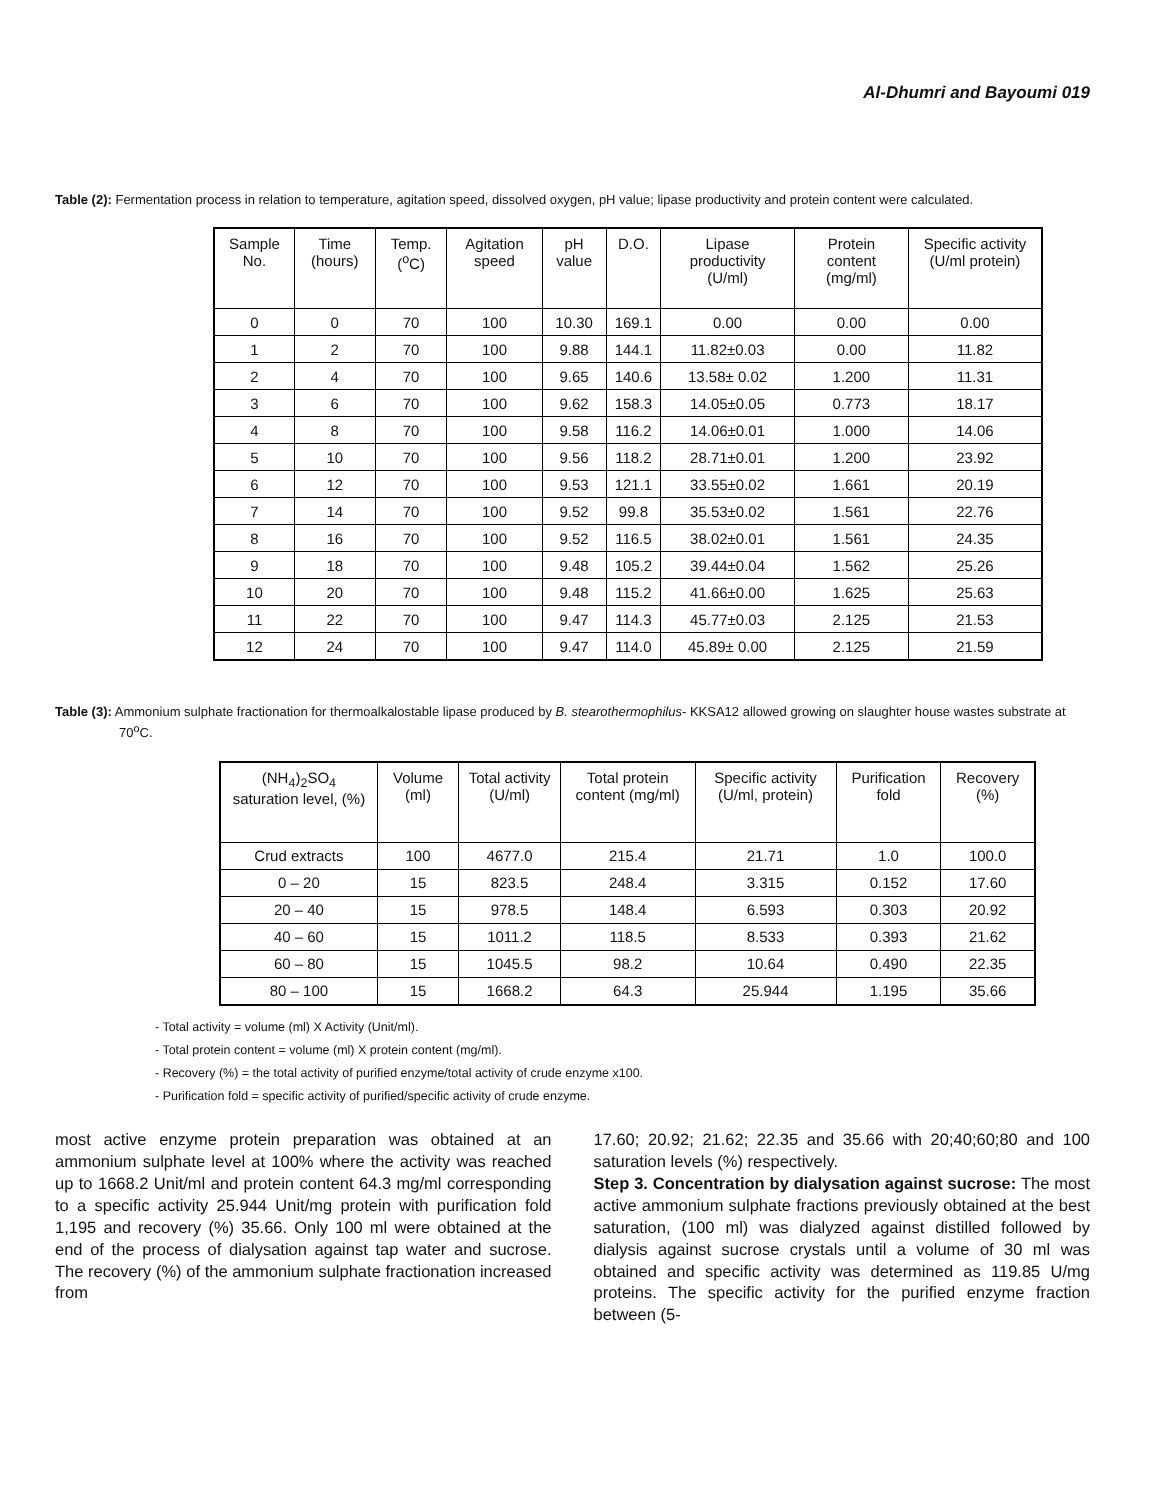Al-Dhumri and Bayoumi 019
Table (2): Fermentation process in relation to temperature, agitation speed, dissolved oxygen, pH value; lipase productivity and protein content were calculated.
| Sample No. | Time (hours) | Temp. (<sup>o</sup>C) | Agitation speed | pH value | D.O. | Lipase productivity (U/ml) | Protein content (mg/ml) | Specific activity (U/ml protein) |
| --- | --- | --- | --- | --- | --- | --- | --- | --- |
| 0 | 0 | 70 | 100 | 10.30 | 169.1 | 0.00 | 0.00 | 0.00 |
| 1 | 2 | 70 | 100 | 9.88 | 144.1 | 11.82±0.03 | 0.00 | 11.82 |
| 2 | 4 | 70 | 100 | 9.65 | 140.6 | 13.58± 0.02 | 1.200 | 11.31 |
| 3 | 6 | 70 | 100 | 9.62 | 158.3 | 14.05±0.05 | 0.773 | 18.17 |
| 4 | 8 | 70 | 100 | 9.58 | 116.2 | 14.06±0.01 | 1.000 | 14.06 |
| 5 | 10 | 70 | 100 | 9.56 | 118.2 | 28.71±0.01 | 1.200 | 23.92 |
| 6 | 12 | 70 | 100 | 9.53 | 121.1 | 33.55±0.02 | 1.661 | 20.19 |
| 7 | 14 | 70 | 100 | 9.52 | 99.8 | 35.53±0.02 | 1.561 | 22.76 |
| 8 | 16 | 70 | 100 | 9.52 | 116.5 | 38.02±0.01 | 1.561 | 24.35 |
| 9 | 18 | 70 | 100 | 9.48 | 105.2 | 39.44±0.04 | 1.562 | 25.26 |
| 10 | 20 | 70 | 100 | 9.48 | 115.2 | 41.66±0.00 | 1.625 | 25.63 |
| 11 | 22 | 70 | 100 | 9.47 | 114.3 | 45.77±0.03 | 2.125 | 21.53 |
| 12 | 24 | 70 | 100 | 9.47 | 114.0 | 45.89± 0.00 | 2.125 | 21.59 |
Table (3): Ammonium sulphate fractionation for thermoalkalostable lipase produced by B. stearothermophilus- KKSA12 allowed growing on slaughter house wastes substrate at 70<sup>o</sup>C.
| (NH<sub>4</sub>)<sub>2</sub>SO<sub>4</sub> saturation level, (%) | Volume (ml) | Total activity (U/ml) | Total protein content (mg/ml) | Specific activity (U/ml, protein) | Purification fold | Recovery (%) |
| --- | --- | --- | --- | --- | --- | --- |
| Crud extracts | 100 | 4677.0 | 215.4 | 21.71 | 1.0 | 100.0 |
| 0 – 20 | 15 | 823.5 | 248.4 | 3.315 | 0.152 | 17.60 |
| 20 – 40 | 15 | 978.5 | 148.4 | 6.593 | 0.303 | 20.92 |
| 40 – 60 | 15 | 1011.2 | 118.5 | 8.533 | 0.393 | 21.62 |
| 60 – 80 | 15 | 1045.5 | 98.2 | 10.64 | 0.490 | 22.35 |
| 80 – 100 | 15 | 1668.2 | 64.3 | 25.944 | 1.195 | 35.66 |
- Total activity = volume (ml) X Activity (Unit/ml).
- Total protein content = volume (ml) X protein content (mg/ml).
- Recovery (%) = the total activity of purified enzyme/total activity of crude enzyme x100.
- Purification fold = specific activity of purified/specific activity of crude enzyme.
most active enzyme protein preparation was obtained at an ammonium sulphate level at 100% where the activity was reached up to 1668.2 Unit/ml and protein content 64.3 mg/ml corresponding to a specific activity 25.944 Unit/mg protein with purification fold 1,195 and recovery (%) 35.66. Only 100 ml were obtained at the end of the process of dialysation against tap water and sucrose. The recovery (%) of the ammonium sulphate fractionation increased from
17.60; 20.92; 21.62; 22.35 and 35.66 with 20;40;60;80 and 100 saturation levels (%) respectively.
Step 3. Concentration by dialysation against sucrose: The most active ammonium sulphate fractions previously obtained at the best saturation, (100 ml) was dialyzed against distilled followed by dialysis against sucrose crystals until a volume of 30 ml was obtained and specific activity was determined as 119.85 U/mg proteins. The specific activity for the purified enzyme fraction between (5-